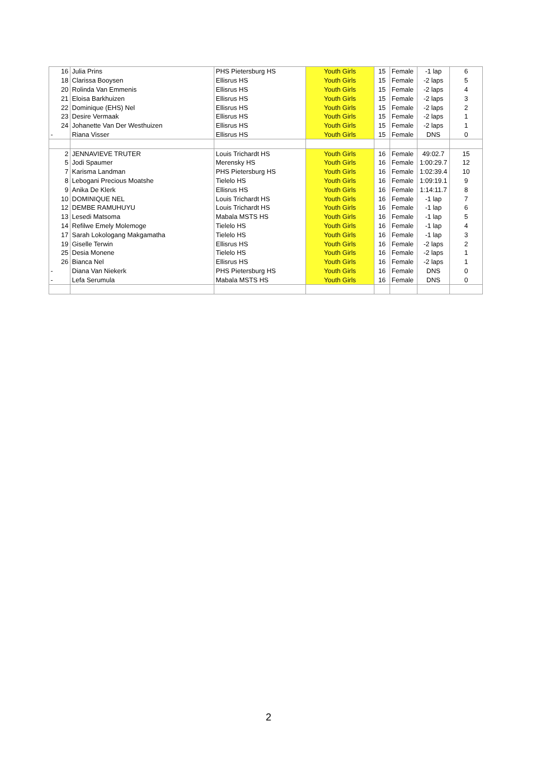| 16 | Julia Prins | PHS Pietersburg HS | Youth Girls | 15 | Female | -1 lap | 6 |
| 18 | Clarissa Booysen | Ellisrus HS | Youth Girls | 15 | Female | -2 laps | 5 |
| 20 | Rolinda Van Emmenis | Ellisrus HS | Youth Girls | 15 | Female | -2 laps | 4 |
| 21 | Eloisa Barkhuizen | Ellisrus HS | Youth Girls | 15 | Female | -2 laps | 3 |
| 22 | Dominique (EHS) Nel | Ellisrus HS | Youth Girls | 15 | Female | -2 laps | 2 |
| 23 | Desire Vermaak | Ellisrus HS | Youth Girls | 15 | Female | -2 laps | 1 |
| 24 | Johanette Van Der Westhuizen | Ellisrus HS | Youth Girls | 15 | Female | -2 laps | 1 |
| - | Riana Visser | Ellisrus HS | Youth Girls | 15 | Female | DNS | 0 |
| 2 | JENNAVIEVE TRUTER | Louis Trichardt HS | Youth Girls | 16 | Female | 49:02.7 | 15 |
| 5 | Jodi Spaumer | Merensky HS | Youth Girls | 16 | Female | 1:00:29.7 | 12 |
| 7 | Karisma Landman | PHS Pietersburg HS | Youth Girls | 16 | Female | 1:02:39.4 | 10 |
| 8 | Lebogani Precious Moatshe | Tielelo HS | Youth Girls | 16 | Female | 1:09:19.1 | 9 |
| 9 | Anika De Klerk | Ellisrus HS | Youth Girls | 16 | Female | 1:14:11.7 | 8 |
| 10 | DOMINIQUE NEL | Louis Trichardt HS | Youth Girls | 16 | Female | -1 lap | 7 |
| 12 | DEMBE RAMUHUYU | Louis Trichardt HS | Youth Girls | 16 | Female | -1 lap | 6 |
| 13 | Lesedi Matsoma | Mabala MSTS HS | Youth Girls | 16 | Female | -1 lap | 5 |
| 14 | Refilwe Emely Molemoge | Tielelo HS | Youth Girls | 16 | Female | -1 lap | 4 |
| 17 | Sarah Lokologang Makgamatha | Tielelo HS | Youth Girls | 16 | Female | -1 lap | 3 |
| 19 | Giselle Terwin | Ellisrus HS | Youth Girls | 16 | Female | -2 laps | 2 |
| 25 | Desia Monene | Tielelo HS | Youth Girls | 16 | Female | -2 laps | 1 |
| 26 | Bianca Nel | Ellisrus HS | Youth Girls | 16 | Female | -2 laps | 1 |
| - | Diana Van Niekerk | PHS Pietersburg HS | Youth Girls | 16 | Female | DNS | 0 |
| - | Lefa Serumula | Mabala MSTS HS | Youth Girls | 16 | Female | DNS | 0 |
2